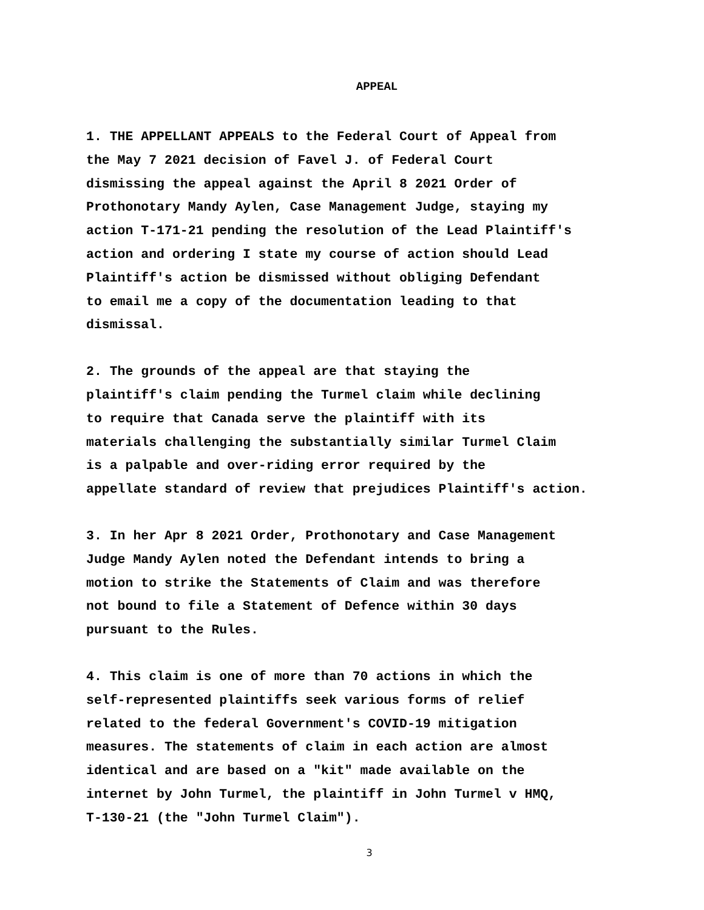APPEAL
1. THE APPELLANT APPEALS to the Federal Court of Appeal from the May 7 2021 decision of Favel J. of Federal Court dismissing the appeal against the April 8 2021 Order of Prothonotary Mandy Aylen, Case Management Judge, staying my action T-171-21 pending the resolution of the Lead Plaintiff's action and ordering I state my course of action should Lead Plaintiff's action be dismissed without obliging Defendant to email me a copy of the documentation leading to that dismissal.
2. The grounds of the appeal are that staying the plaintiff's claim pending the Turmel claim while declining to require that Canada serve the plaintiff with its materials challenging the substantially similar Turmel Claim is a palpable and over-riding error required by the appellate standard of review that prejudices Plaintiff's action.
3. In her Apr 8 2021 Order, Prothonotary and Case Management Judge Mandy Aylen noted the Defendant intends to bring a motion to strike the Statements of Claim and was therefore not bound to file a Statement of Defence within 30 days pursuant to the Rules.
4. This claim is one of more than 70 actions in which the self-represented plaintiffs seek various forms of relief related to the federal Government's COVID-19 mitigation measures. The statements of claim in each action are almost identical and are based on a "kit" made available on the internet by John Turmel, the plaintiff in John Turmel v HMQ, T-130-21 (the "John Turmel Claim").
3